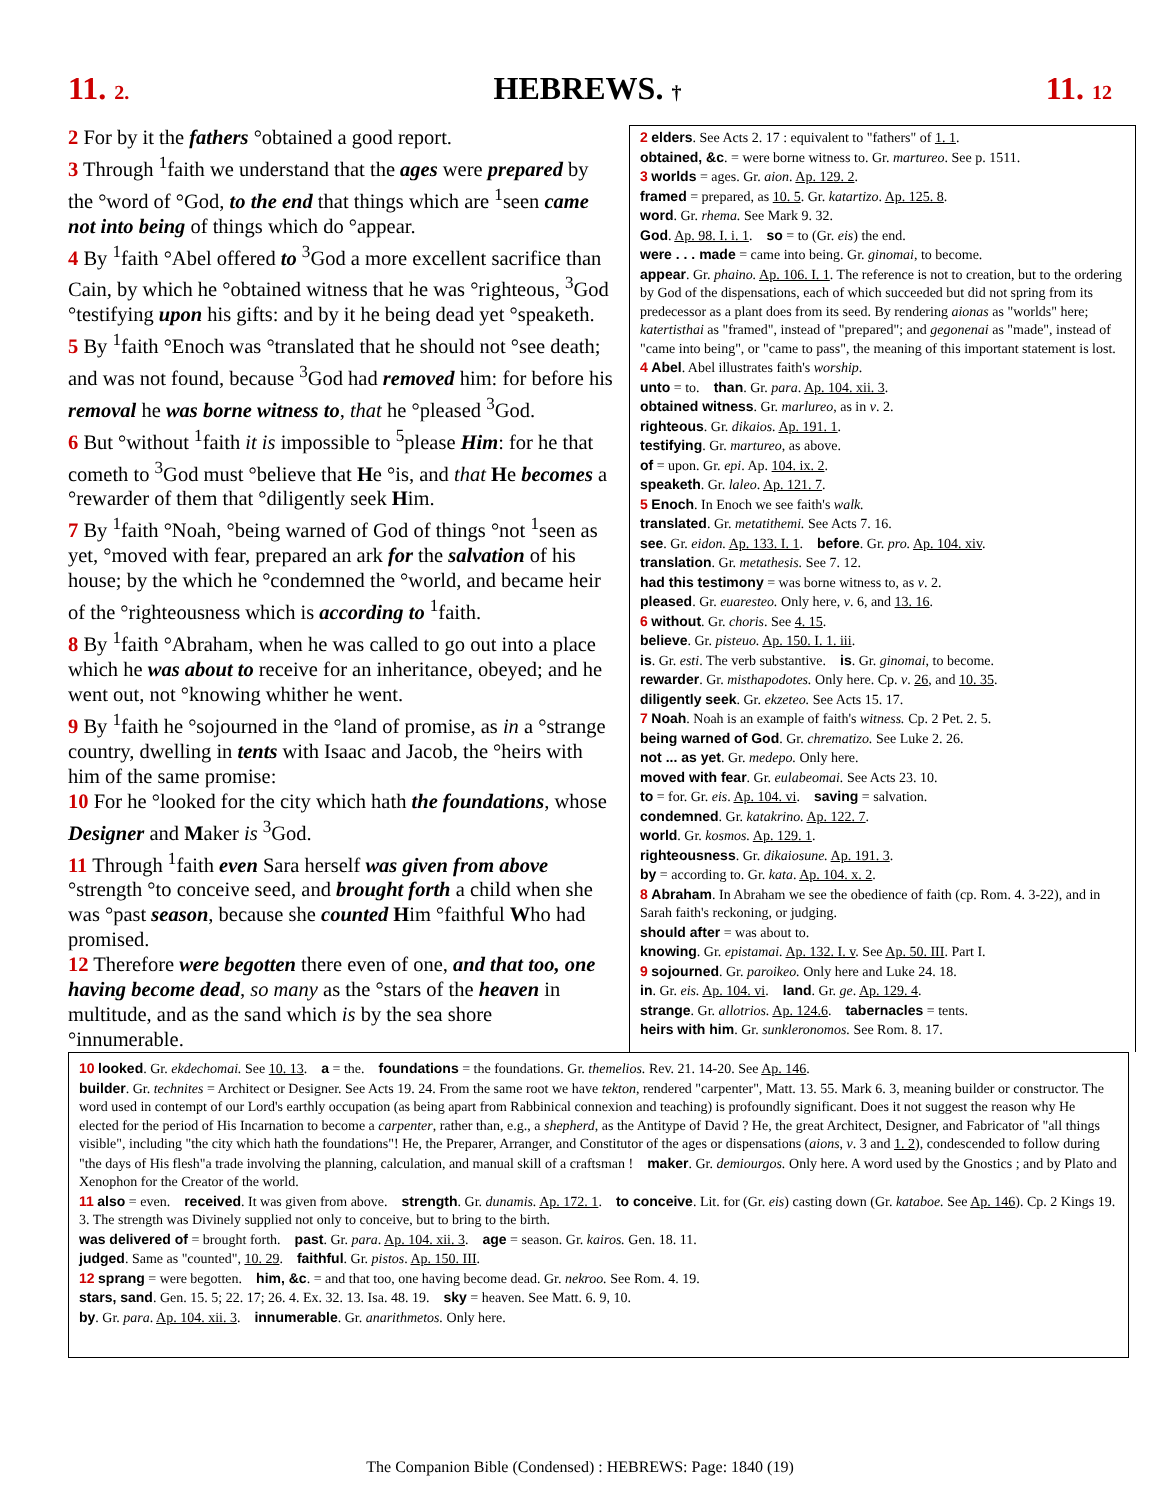11. 2. HEBREWS. † 11. 12
2 For by it the fathers °obtained a good report.
3 Through <sup>1</sup>faith we understand that the ages were prepared by the °word of °God, to the end that things which are <sup>1</sup>seen came not into being of things which do °appear.
4 By <sup>1</sup>faith °Abel offered to <sup>3</sup>God a more excellent sacrifice than Cain, by which he °obtained witness that he was °righteous, <sup>3</sup>God °testifying upon his gifts: and by it he being dead yet °speaketh.
5 By <sup>1</sup>faith °Enoch was °translated that he should not °see death; and was not found, because <sup>3</sup>God had removed him: for before his removal he was borne witness to, that he °pleased <sup>3</sup>God.
6 But °without <sup>1</sup>faith it is impossible to <sup>5</sup>please Him: for he that cometh to <sup>3</sup>God must °believe that He °is, and that He becomes a °rewarder of them that °diligently seek Him.
7 By <sup>1</sup>faith °Noah, °being warned of God of things °not <sup>1</sup>seen as yet, °moved with fear, prepared an ark for the salvation of his house; by the which he °condemned the °world, and became heir of the °righteousness which is according to <sup>1</sup>faith.
8 By <sup>1</sup>faith °Abraham, when he was called to go out into a place which he was about to receive for an inheritance, obeyed; and he went out, not °knowing whither he went.
9 By <sup>1</sup>faith he °sojourned in the °land of promise, as in a °strange country, dwelling in tents with Isaac and Jacob, the °heirs with him of the same promise:
10 For he °looked for the city which hath the foundations, whose Designer and Maker is <sup>3</sup>God.
11 Through <sup>1</sup>faith even Sara herself was given from above °strength °to conceive seed, and brought forth a child when she was °past season, because she counted Him °faithful Who had promised.
12 Therefore were begotten there even of one, and that too, one having become dead, so many as the °stars of the heaven in multitude, and as the sand which is by the sea shore °innumerable.
2 elders. See Acts 2. 17 : equivalent to "fathers" of 1. 1.
obtained, &c. = were borne witness to. Gr. martureo. See p. 1511.
3 worlds = ages. Gr. aion. Ap. 129. 2.
framed = prepared, as 10. 5. Gr. katartizo. Ap. 125. 8.
word. Gr. rhema. See Mark 9. 32.
God. Ap. 98. I. i. 1. so = to (Gr. eis) the end.
were . . . made = came into being. Gr. ginomai, to become.
appear. Gr. phaino. Ap. 106. I. 1. The reference is not to creation, but to the ordering by God of the dispensations, each of which succeeded but did not spring from its predecessor as a plant does from its seed. By rendering aionas as "worlds" here; katertisthai as "framed", instead of "prepared"; and gegonenai as "made", instead of "came into being", or "came to pass", the meaning of this important statement is lost.
4 Abel. Abel illustrates faith's worship.
unto = to. than. Gr. para. Ap. 104. xii. 3.
obtained witness. Gr. marlureo, as in v. 2.
righteous. Gr. dikaios. Ap. 191. 1.
testifying. Gr. martureo, as above.
of = upon. Gr. epi. Ap. 104. ix. 2.
speaketh. Gr. laleo. Ap. 121. 7.
5 Enoch. In Enoch we see faith's walk.
translated. Gr. metatithemi. See Acts 7. 16.
see. Gr. eidon. Ap. 133. I. 1. before. Gr. pro. Ap. 104. xiv.
translation. Gr. metathesis. See 7. 12.
had this testimony = was borne witness to, as v. 2.
pleased. Gr. euaresteo. Only here, v. 6, and 13. 16.
6 without. Gr. choris. See 4. 15.
believe. Gr. pisteuo. Ap. 150. I. 1. iii.
is. Gr. esti. The verb substantive. is. Gr. ginomai, to become.
rewarder. Gr. misthapodotes. Only here. Cp. v. 26, and 10. 35.
diligently seek. Gr. ekzeteo. See Acts 15. 17.
7 Noah. Noah is an example of faith's witness. Cp. 2 Pet. 2. 5.
being warned of God. Gr. chrematizo. See Luke 2. 26.
not ... as yet. Gr. medepo. Only here.
moved with fear. Gr. eulabeomai. See Acts 23. 10.
to = for. Gr. eis. Ap. 104. vi. saving = salvation.
condemned. Gr. katakrino. Ap. 122. 7.
world. Gr. kosmos. Ap. 129. 1.
righteousness. Gr. dikaiosune. Ap. 191. 3.
by = according to. Gr. kata. Ap. 104. x. 2.
8 Abraham. In Abraham we see the obedience of faith (cp. Rom. 4. 3-22), and in Sarah faith's reckoning, or judging.
should after = was about to.
knowing. Gr. epistamai. Ap. 132. I. v. See Ap. 50. III. Part I.
9 sojourned. Gr. paroikeo. Only here and Luke 24. 18.
in. Gr. eis. Ap. 104. vi. land. Gr. ge. Ap. 129. 4.
strange. Gr. allotrios. Ap. 124.6. tabernacles = tents.
heirs with him. Gr. sunkleronomos. See Rom. 8. 17.
10 looked. Gr. ekdechomai. See 10. 13. a = the. foundations = the foundations. Gr. themelios. Rev. 21. 14-20. See Ap. 146.
builder. Gr. technites = Architect or Designer. See Acts 19. 24. From the same root we have tekton, rendered "carpenter", Matt. 13. 55. Mark 6. 3, meaning builder or constructor. The word used in contempt of our Lord's earthly occupation (as being apart from Rabbinical connexion and teaching) is profoundly significant. Does it not suggest the reason why He elected for the period of His Incarnation to become a carpenter, rather than, e.g., a shepherd, as the Antitype of David ? He, the great Architect, Designer, and Fabricator of "all things visible", including "the city which hath the foundations"! He, the Preparer, Arranger, and Constitutor of the ages or dispensations (aions, v. 3 and 1. 2), condescended to follow during "the days of His flesh"a trade involving the planning, calculation, and manual skill of a craftsman ! maker. Gr. demiourgos. Only here. A word used by the Gnostics ; and by Plato and Xenophon for the Creator of the world.
11 also = even. received. It was given from above. strength. Gr. dunamis. Ap. 172. 1. to conceive. Lit. for (Gr. eis) casting down (Gr. kataboe. See Ap. 146). Cp. 2 Kings 19. 3. The strength was Divinely supplied not only to conceive, but to bring to the birth.
was delivered of = brought forth. past. Gr. para. Ap. 104. xii. 3. age = season. Gr. kairos. Gen. 18. 11.
judged. Same as "counted", 10. 29. faithful. Gr. pistos. Ap. 150. III.
12 sprang = were begotten. him, &c. = and that too, one having become dead. Gr. nekroo. See Rom. 4. 19.
stars, sand. Gen. 15. 5; 22. 17; 26. 4. Ex. 32. 13. Isa. 48. 19. sky = heaven. See Matt. 6. 9, 10.
by. Gr. para. Ap. 104. xii. 3. innumerable. Gr. anarithmetos. Only here.
The Companion Bible (Condensed) : HEBREWS: Page: 1840 (19)